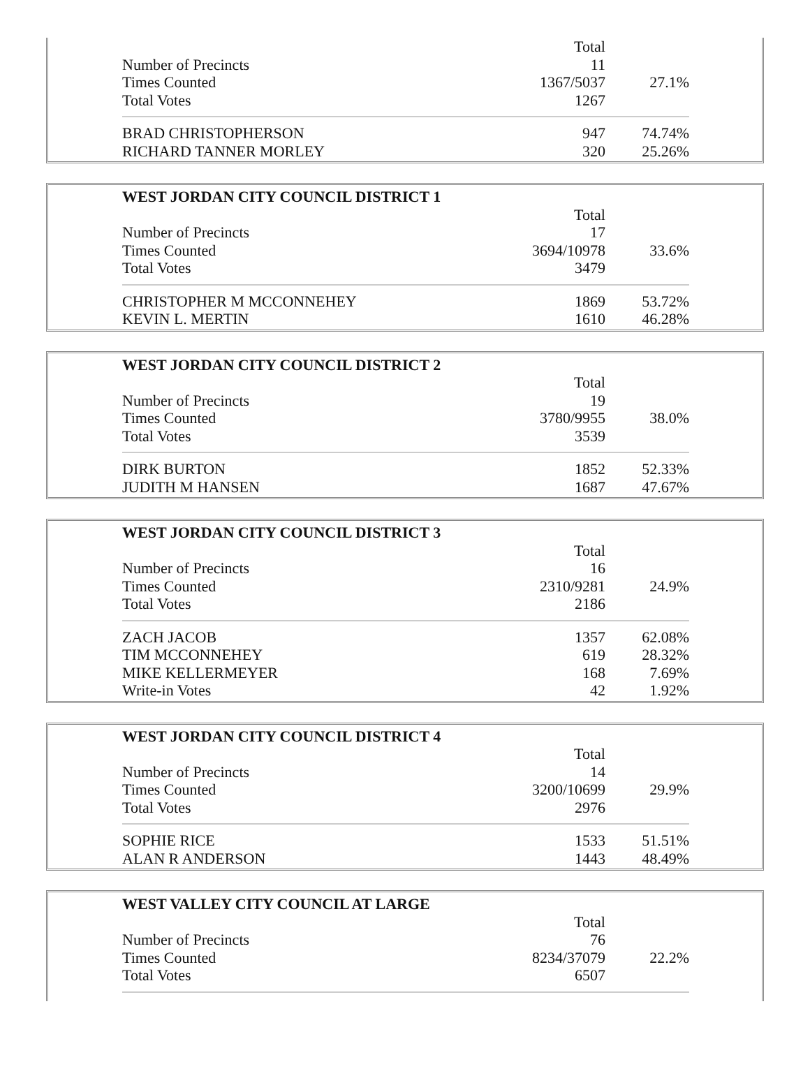| | Total | |
| Number of Precincts | 11 | |
| Times Counted | 1367/5037 | 27.1% |
| Total Votes | 1267 | |
| BRAD CHRISTOPHERSON | 947 | 74.74% |
| RICHARD TANNER MORLEY | 320 | 25.26% |
| WEST JORDAN CITY COUNCIL DISTRICT 1 | | |
| --- | --- | --- |
| | Total | |
| Number of Precincts | 17 | |
| Times Counted | 3694/10978 | 33.6% |
| Total Votes | 3479 | |
| CHRISTOPHER M MCCONNEHEY | 1869 | 53.72% |
| KEVIN L. MERTIN | 1610 | 46.28% |
| WEST JORDAN CITY COUNCIL DISTRICT 2 | | |
| --- | --- | --- |
| | Total | |
| Number of Precincts | 19 | |
| Times Counted | 3780/9955 | 38.0% |
| Total Votes | 3539 | |
| DIRK BURTON | 1852 | 52.33% |
| JUDITH M HANSEN | 1687 | 47.67% |
| WEST JORDAN CITY COUNCIL DISTRICT 3 | | |
| --- | --- | --- |
| | Total | |
| Number of Precincts | 16 | |
| Times Counted | 2310/9281 | 24.9% |
| Total Votes | 2186 | |
| ZACH JACOB | 1357 | 62.08% |
| TIM MCCONNEHEY | 619 | 28.32% |
| MIKE KELLERMEYER | 168 | 7.69% |
| Write-in Votes | 42 | 1.92% |
| WEST JORDAN CITY COUNCIL DISTRICT 4 | | |
| --- | --- | --- |
| | Total | |
| Number of Precincts | 14 | |
| Times Counted | 3200/10699 | 29.9% |
| Total Votes | 2976 | |
| SOPHIE RICE | 1533 | 51.51% |
| ALAN R ANDERSON | 1443 | 48.49% |
| WEST VALLEY CITY COUNCIL AT LARGE | | |
| --- | --- | --- |
| | Total | |
| Number of Precincts | 76 | |
| Times Counted | 8234/37079 | 22.2% |
| Total Votes | 6507 | |